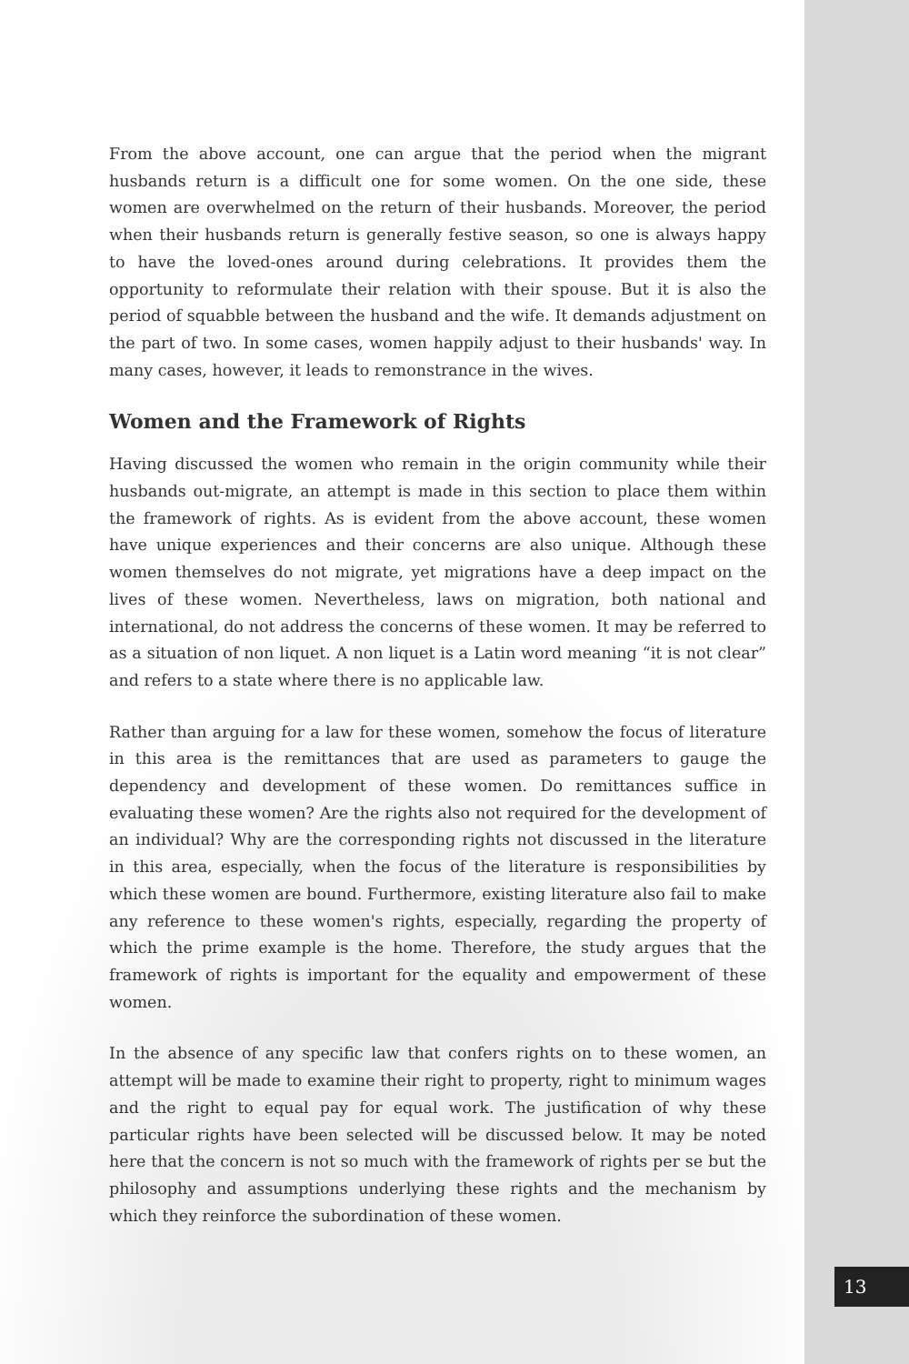From the above account, one can argue that the period when the migrant husbands return is a difficult one for some women. On the one side, these women are overwhelmed on the return of their husbands. Moreover, the period when their husbands return is generally festive season, so one is always happy to have the loved-ones around during celebrations. It provides them the opportunity to reformulate their relation with their spouse. But it is also the period of squabble between the husband and the wife. It demands adjustment on the part of two. In some cases, women happily adjust to their husbands' way. In many cases, however, it leads to remonstrance in the wives.
Women and the Framework of Rights
Having discussed the women who remain in the origin community while their husbands out-migrate, an attempt is made in this section to place them within the framework of rights. As is evident from the above account, these women have unique experiences and their concerns are also unique. Although these women themselves do not migrate, yet migrations have a deep impact on the lives of these women. Nevertheless, laws on migration, both national and international, do not address the concerns of these women. It may be referred to as a situation of non liquet. A non liquet is a Latin word meaning “it is not clear” and refers to a state where there is no applicable law.
Rather than arguing for a law for these women, somehow the focus of literature in this area is the remittances that are used as parameters to gauge the dependency and development of these women. Do remittances suffice in evaluating these women? Are the rights also not required for the development of an individual? Why are the corresponding rights not discussed in the literature in this area, especially, when the focus of the literature is responsibilities by which these women are bound. Furthermore, existing literature also fail to make any reference to these women's rights, especially, regarding the property of which the prime example is the home. Therefore, the study argues that the framework of rights is important for the equality and empowerment of these women.
In the absence of any specific law that confers rights on to these women, an attempt will be made to examine their right to property, right to minimum wages and the right to equal pay for equal work. The justification of why these particular rights have been selected will be discussed below. It may be noted here that the concern is not so much with the framework of rights per se but the philosophy and assumptions underlying these rights and the mechanism by which they reinforce the subordination of these women.
13